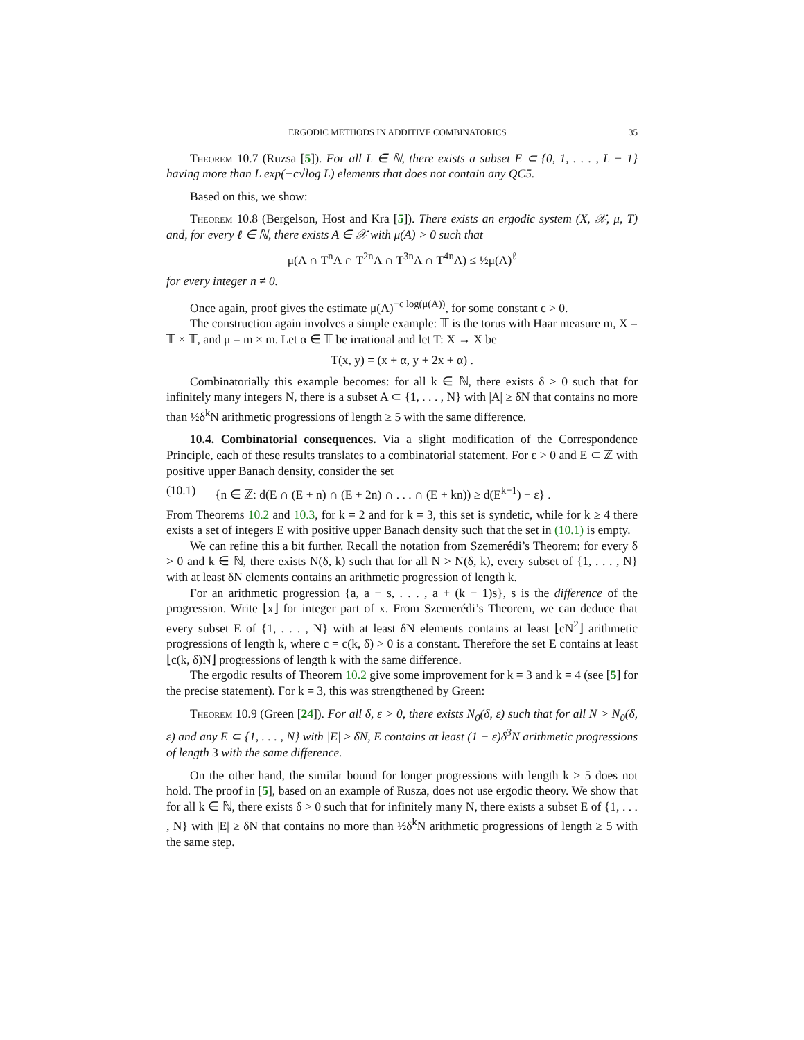ERGODIC METHODS IN ADDITIVE COMBINATORICS 35
Theorem 10.7 (Ruzsa [5]). For all L ∈ ℕ, there exists a subset E ⊂ {0, 1, . . . , L − 1} having more than L exp(−c√log L) elements that does not contain any QC5.
Based on this, we show:
Theorem 10.8 (Bergelson, Host and Kra [5]). There exists an ergodic system (X, 𝒳, μ, T) and, for every ℓ ∈ ℕ, there exists A ∈ 𝒳 with μ(A) > 0 such that
μ(A ∩ T<sup>n</sup>A ∩ T<sup>2n</sup>A ∩ T<sup>3n</sup>A ∩ T<sup>4n</sup>A) ≤ ½μ(A)<sup>ℓ</sup>
for every integer n ≠ 0.
Once again, proof gives the estimate μ(A)<sup>−c log(μ(A))</sup>, for some constant c > 0.
The construction again involves a simple example: 𝕋 is the torus with Haar measure m, X = 𝕋 × 𝕋, and μ = m × m. Let α ∈ 𝕋 be irrational and let T: X → X be
T(x, y) = (x + α, y + 2x + α) .
Combinatorially this example becomes: for all k ∈ ℕ, there exists δ > 0 such that for infinitely many integers N, there is a subset A ⊂ {1, . . . , N} with |A| ≥ δN that contains no more than ½δ<sup>k</sup>N arithmetic progressions of length ≥ 5 with the same difference.
10.4. Combinatorial consequences. Via a slight modification of the Correspondence Principle, each of these results translates to a combinatorial statement. For ε > 0 and E ⊂ ℤ with positive upper Banach density, consider the set
(10.1) {n ∈ ℤ: d(E ∩ (E + n) ∩ (E + 2n) ∩ . . . ∩ (E + kn)) ≥ d(E<sup>k+1</sup>) − ε} .
From Theorems 10.2 and 10.3, for k = 2 and for k = 3, this set is syndetic, while for k ≥ 4 there exists a set of integers E with positive upper Banach density such that the set in (10.1) is empty.
We can refine this a bit further. Recall the notation from Szemerédi’s Theorem: for every δ > 0 and k ∈ ℕ, there exists N(δ, k) such that for all N > N(δ, k), every subset of {1, . . . , N} with at least δN elements contains an arithmetic progression of length k.
For an arithmetic progression {a, a + s, . . . , a + (k − 1)s}, s is the difference of the progression. Write ⌊x⌋ for integer part of x. From Szemerédi’s Theorem, we can deduce that every subset E of {1, . . . , N} with at least δN elements contains at least ⌊cN<sup>2</sup>⌋ arithmetic progressions of length k, where c = c(k, δ) > 0 is a constant. Therefore the set E contains at least ⌊c(k, δ)N⌋ progressions of length k with the same difference.
The ergodic results of Theorem 10.2 give some improvement for k = 3 and k = 4 (see [5] for the precise statement). For k = 3, this was strengthened by Green:
Theorem 10.9 (Green [24]). For all δ, ε > 0, there exists N<sub>0</sub>(δ, ε) such that for all N > N<sub>0</sub>(δ, ε) and any E ⊂ {1, . . . , N} with |E| ≥ δN, E contains at least (1 − ε)δ<sup>3</sup>N arithmetic progressions of length 3 with the same difference.
On the other hand, the similar bound for longer progressions with length k ≥ 5 does not hold. The proof in [5], based on an example of Rusza, does not use ergodic theory. We show that for all k ∈ ℕ, there exists δ > 0 such that for infinitely many N, there exists a subset E of {1, . . . , N} with |E| ≥ δN that contains no more than ½δ<sup>k</sup>N arithmetic progressions of length ≥ 5 with the same step.